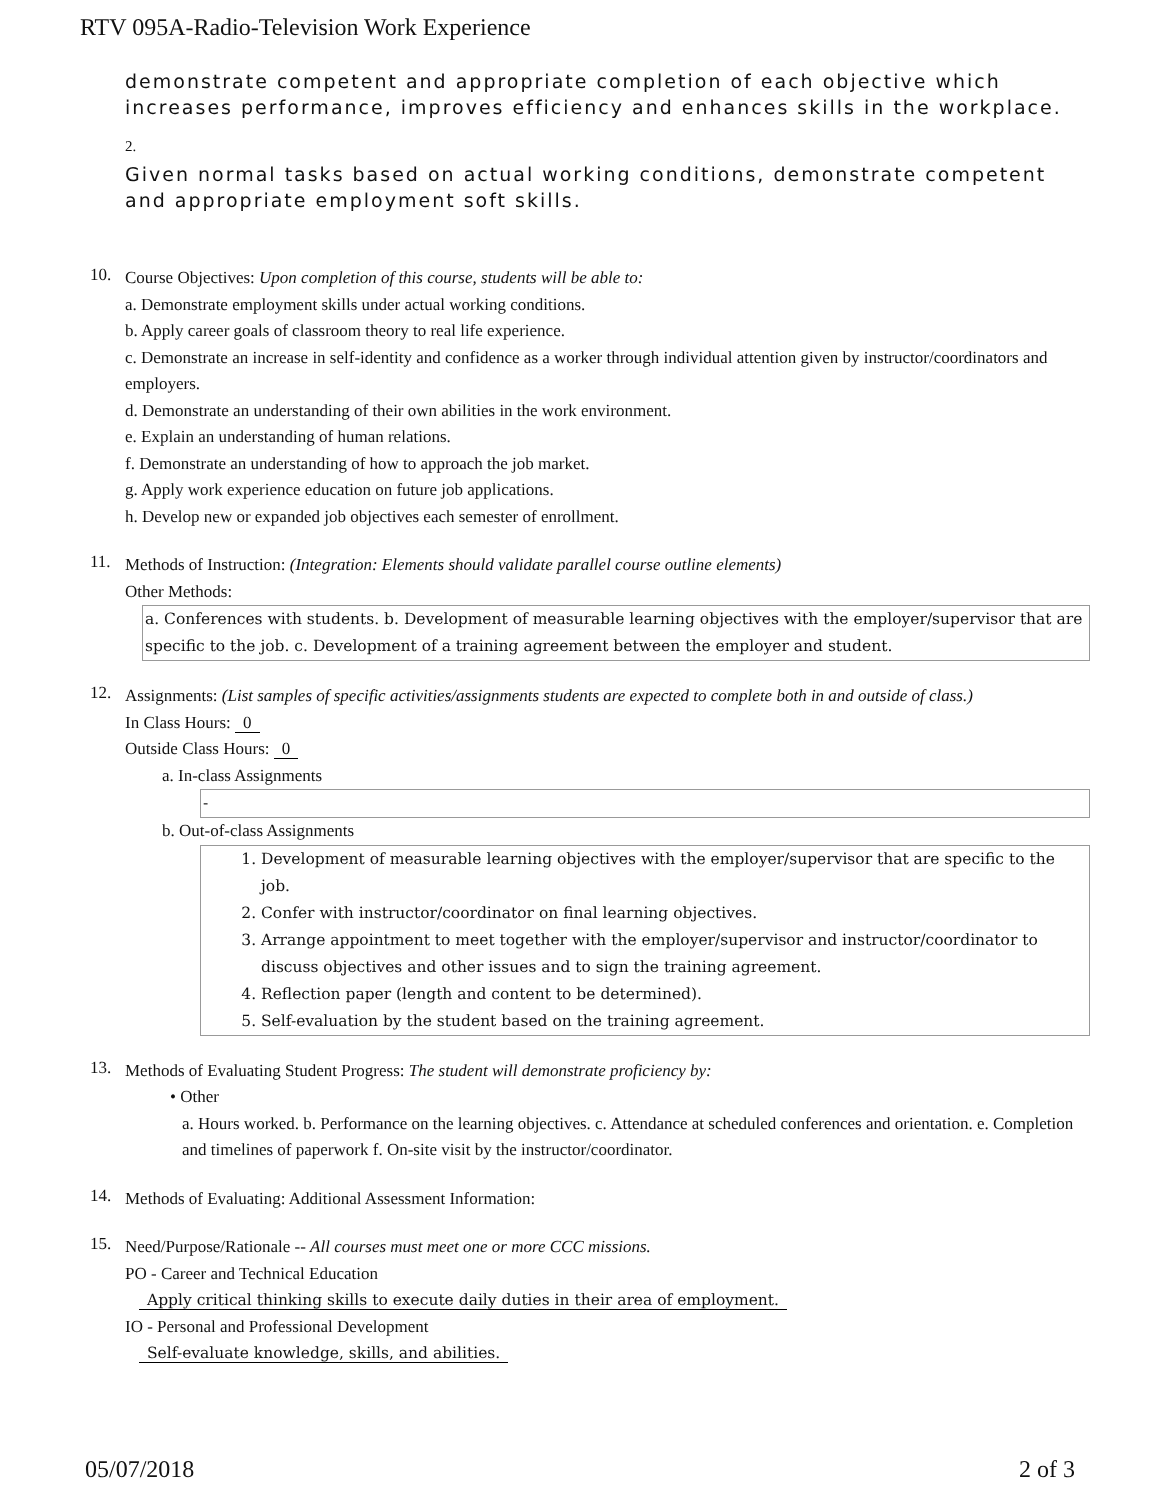RTV 095A-Radio-Television Work Experience
demonstrate competent and appropriate completion of each objective which increases performance, improves efficiency and enhances skills in the workplace.
2.
Given normal tasks based on actual working conditions, demonstrate competent and appropriate employment soft skills.
10.
Course Objectives: Upon completion of this course, students will be able to:
a. Demonstrate employment skills under actual working conditions.
b. Apply career goals of classroom theory to real life experience.
c. Demonstrate an increase in self-identity and confidence as a worker through individual attention given by instructor/coordinators and employers.
d. Demonstrate an understanding of their own abilities in the work environment.
e. Explain an understanding of human relations.
f. Demonstrate an understanding of how to approach the job market.
g. Apply work experience education on future job applications.
h. Develop new or expanded job objectives each semester of enrollment.
11.
Methods of Instruction: (Integration: Elements should validate parallel course outline elements)
Other Methods:
a. Conferences with students. b. Development of measurable learning objectives with the employer/supervisor that are specific to the job. c. Development of a training agreement between the employer and student.
12.
Assignments: (List samples of specific activities/assignments students are expected to complete both in and outside of class.)
In Class Hours: 0
Outside Class Hours: 0
a. In-class Assignments
-
b. Out-of-class Assignments
1. Development of measurable learning objectives with the employer/supervisor that are specific to the job.
2. Confer with instructor/coordinator on final learning objectives.
3. Arrange appointment to meet together with the employer/supervisor and instructor/coordinator to discuss objectives and other issues and to sign the training agreement.
4. Reflection paper (length and content to be determined).
5. Self-evaluation by the student based on the training agreement.
13.
Methods of Evaluating Student Progress: The student will demonstrate proficiency by:
• Other
a. Hours worked. b. Performance on the learning objectives. c. Attendance at scheduled conferences and orientation. e. Completion and timelines of paperwork f. On-site visit by the instructor/coordinator.
14.
Methods of Evaluating: Additional Assessment Information:
15.
Need/Purpose/Rationale -- All courses must meet one or more CCC missions.
PO - Career and Technical Education
Apply critical thinking skills to execute daily duties in their area of employment.
IO - Personal and Professional Development
Self-evaluate knowledge, skills, and abilities.
05/07/2018 2 of 3